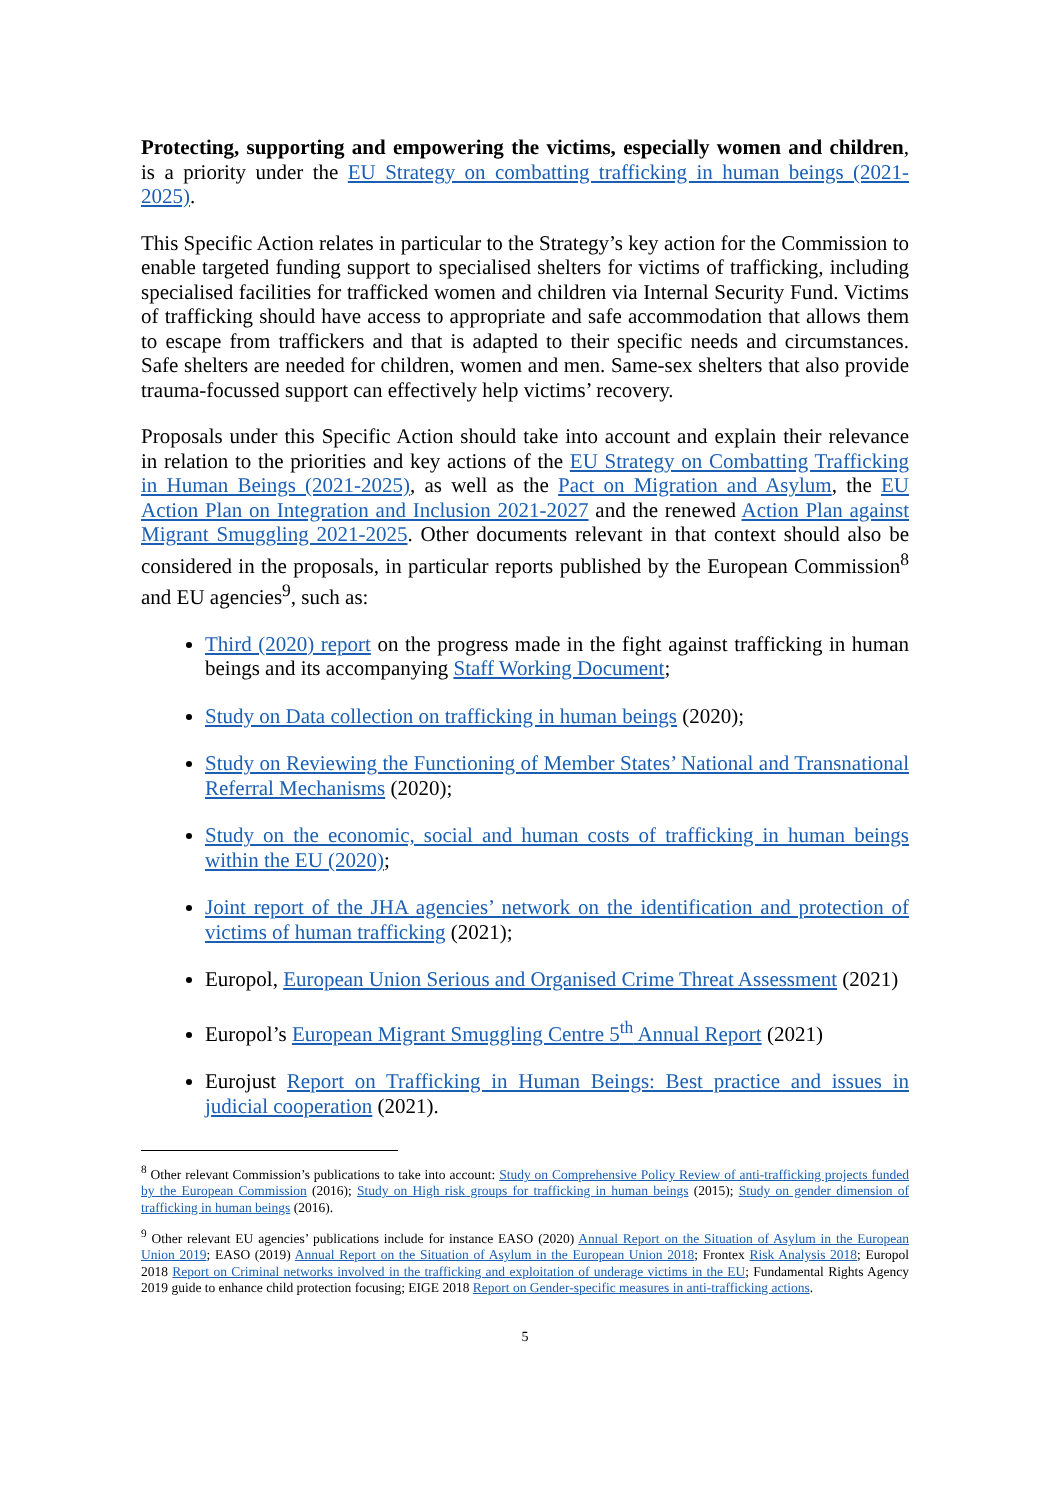Protecting, supporting and empowering the victims, especially women and children, is a priority under the EU Strategy on combatting trafficking in human beings (2021-2025).
This Specific Action relates in particular to the Strategy’s key action for the Commission to enable targeted funding support to specialised shelters for victims of trafficking, including specialised facilities for trafficked women and children via Internal Security Fund. Victims of trafficking should have access to appropriate and safe accommodation that allows them to escape from traffickers and that is adapted to their specific needs and circumstances. Safe shelters are needed for children, women and men. Same-sex shelters that also provide trauma-focussed support can effectively help victims’ recovery.
Proposals under this Specific Action should take into account and explain their relevance in relation to the priorities and key actions of the EU Strategy on Combatting Trafficking in Human Beings (2021-2025), as well as the Pact on Migration and Asylum, the EU Action Plan on Integration and Inclusion 2021-2027 and the renewed Action Plan against Migrant Smuggling 2021-2025. Other documents relevant in that context should also be considered in the proposals, in particular reports published by the European Commission<sup>8</sup> and EU agencies<sup>9</sup>, such as:
Third (2020) report on the progress made in the fight against trafficking in human beings and its accompanying Staff Working Document;
Study on Data collection on trafficking in human beings (2020);
Study on Reviewing the Functioning of Member States’ National and Transnational Referral Mechanisms (2020);
Study on the economic, social and human costs of trafficking in human beings within the EU (2020);
Joint report of the JHA agencies’ network on the identification and protection of victims of human trafficking (2021);
Europol, European Union Serious and Organised Crime Threat Assessment (2021)
Europol’s European Migrant Smuggling Centre 5<sup>th</sup> Annual Report (2021)
Eurojust Report on Trafficking in Human Beings: Best practice and issues in judicial cooperation (2021).
<sup>8</sup> Other relevant Commission’s publications to take into account: Study on Comprehensive Policy Review of anti-trafficking projects funded by the European Commission (2016); Study on High risk groups for trafficking in human beings (2015); Study on gender dimension of trafficking in human beings (2016).
<sup>9</sup> Other relevant EU agencies’ publications include for instance EASO (2020) Annual Report on the Situation of Asylum in the European Union 2019; EASO (2019) Annual Report on the Situation of Asylum in the European Union 2018; Frontex Risk Analysis 2018; Europol 2018 Report on Criminal networks involved in the trafficking and exploitation of underage victims in the EU; Fundamental Rights Agency 2019 guide to enhance child protection focusing; EIGE 2018 Report on Gender-specific measures in anti-trafficking actions.
5